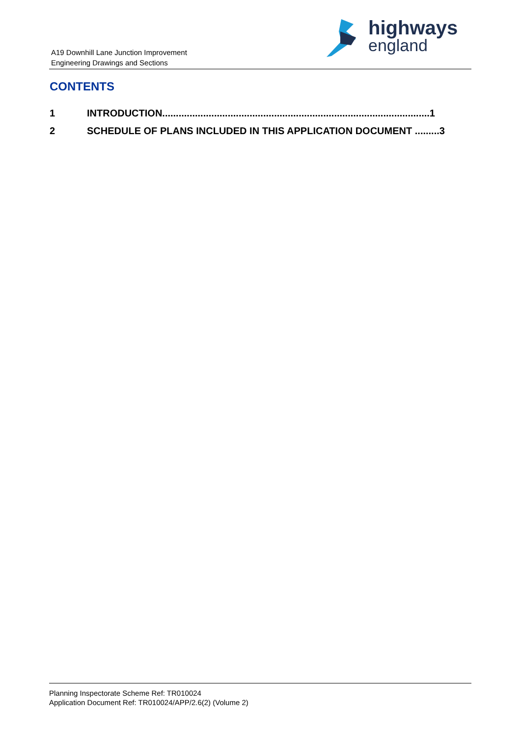A19 Downhill Lane Junction Improvement
Engineering Drawings and Sections
highways
england
CONTENTS
1 INTRODUCTION..................................................................................................1
2 SCHEDULE OF PLANS INCLUDED IN THIS APPLICATION DOCUMENT .........3
Planning Inspectorate Scheme Ref: TR010024
Application Document Ref: TR010024/APP/2.6(2) (Volume 2)